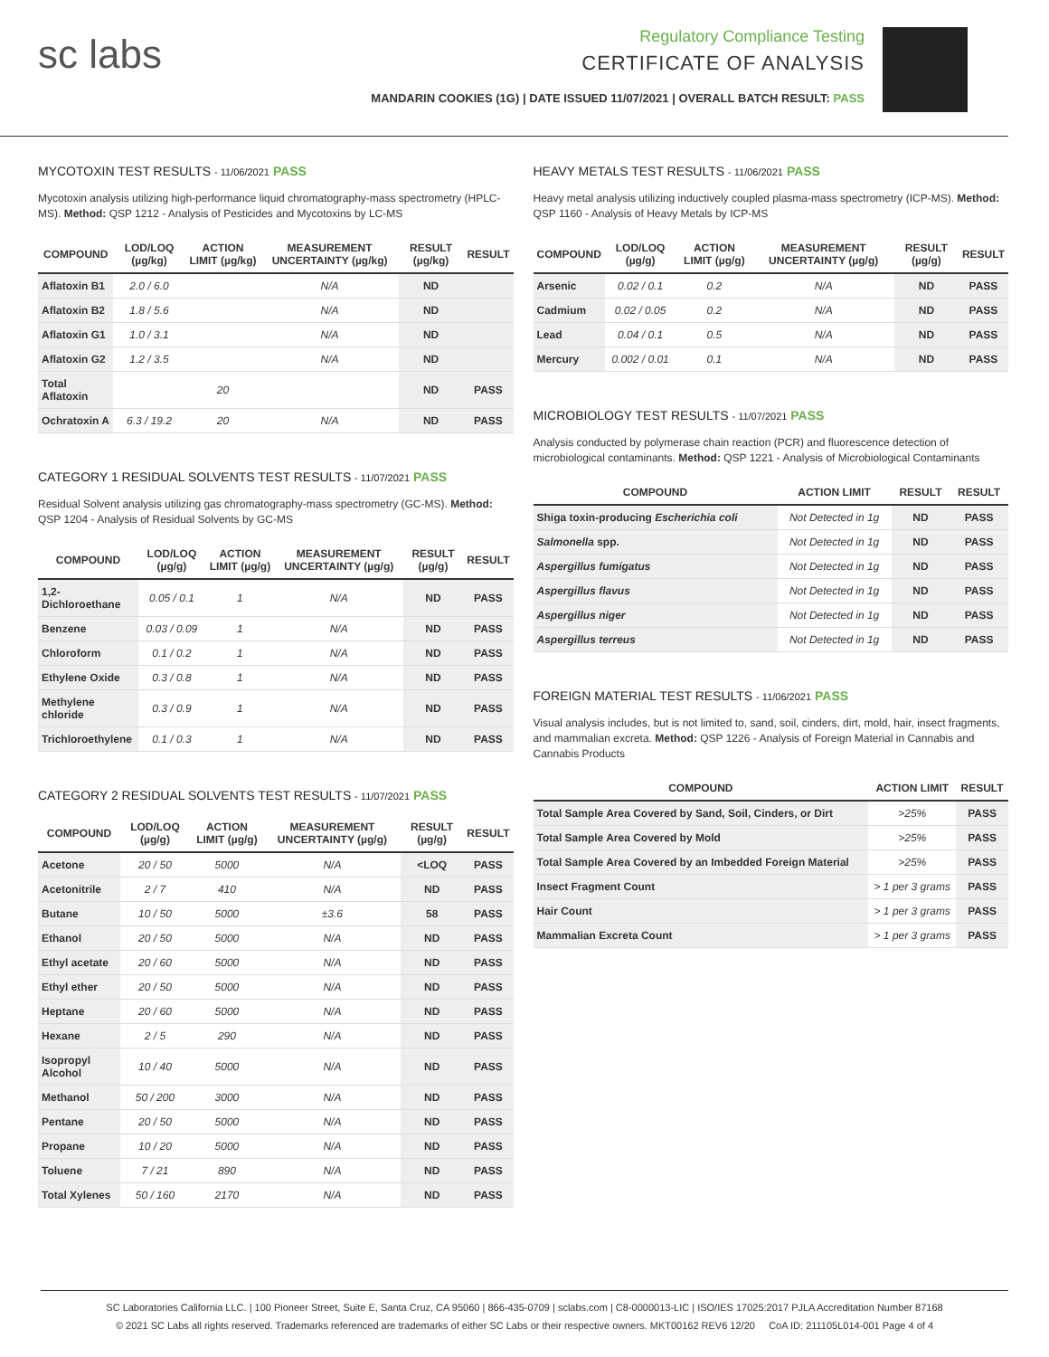sc labs
Regulatory Compliance Testing
CERTIFICATE OF ANALYSIS
MANDARIN COOKIES (1G) | DATE ISSUED 11/07/2021 | OVERALL BATCH RESULT: PASS
MYCOTOXIN TEST RESULTS - 11/06/2021 PASS
Mycotoxin analysis utilizing high-performance liquid chromatography-mass spectrometry (HPLC-MS). Method: QSP 1212 - Analysis of Pesticides and Mycotoxins by LC-MS
| COMPOUND | LOD/LOQ (µg/kg) | ACTION LIMIT (µg/kg) | MEASUREMENT UNCERTAINTY (µg/kg) | RESULT (µg/kg) | RESULT |
| --- | --- | --- | --- | --- | --- |
| Aflatoxin B1 | 2.0 / 6.0 | | N/A | ND | |
| Aflatoxin B2 | 1.8 / 5.6 | | N/A | ND | |
| Aflatoxin G1 | 1.0 / 3.1 | | N/A | ND | |
| Aflatoxin G2 | 1.2 / 3.5 | | N/A | ND | |
| Total Aflatoxin | | 20 | | ND | PASS |
| Ochratoxin A | 6.3 / 19.2 | 20 | N/A | ND | PASS |
CATEGORY 1 RESIDUAL SOLVENTS TEST RESULTS - 11/07/2021 PASS
Residual Solvent analysis utilizing gas chromatography-mass spectrometry (GC-MS). Method: QSP 1204 - Analysis of Residual Solvents by GC-MS
| COMPOUND | LOD/LOQ (µg/g) | ACTION LIMIT (µg/g) | MEASUREMENT UNCERTAINTY (µg/g) | RESULT (µg/g) | RESULT |
| --- | --- | --- | --- | --- | --- |
| 1,2-Dichloroethane | 0.05 / 0.1 | 1 | N/A | ND | PASS |
| Benzene | 0.03 / 0.09 | 1 | N/A | ND | PASS |
| Chloroform | 0.1 / 0.2 | 1 | N/A | ND | PASS |
| Ethylene Oxide | 0.3 / 0.8 | 1 | N/A | ND | PASS |
| Methylene chloride | 0.3 / 0.9 | 1 | N/A | ND | PASS |
| Trichloroethylene | 0.1 / 0.3 | 1 | N/A | ND | PASS |
CATEGORY 2 RESIDUAL SOLVENTS TEST RESULTS - 11/07/2021 PASS
| COMPOUND | LOD/LOQ (µg/g) | ACTION LIMIT (µg/g) | MEASUREMENT UNCERTAINTY (µg/g) | RESULT (µg/g) | RESULT |
| --- | --- | --- | --- | --- | --- |
| Acetone | 20 / 50 | 5000 | N/A | <LOQ | PASS |
| Acetonitrile | 2 / 7 | 410 | N/A | ND | PASS |
| Butane | 10 / 50 | 5000 | ±3.6 | 58 | PASS |
| Ethanol | 20 / 50 | 5000 | N/A | ND | PASS |
| Ethyl acetate | 20 / 60 | 5000 | N/A | ND | PASS |
| Ethyl ether | 20 / 50 | 5000 | N/A | ND | PASS |
| Heptane | 20 / 60 | 5000 | N/A | ND | PASS |
| Hexane | 2 / 5 | 290 | N/A | ND | PASS |
| Isopropyl Alcohol | 10 / 40 | 5000 | N/A | ND | PASS |
| Methanol | 50 / 200 | 3000 | N/A | ND | PASS |
| Pentane | 20 / 50 | 5000 | N/A | ND | PASS |
| Propane | 10 / 20 | 5000 | N/A | ND | PASS |
| Toluene | 7 / 21 | 890 | N/A | ND | PASS |
| Total Xylenes | 50 / 160 | 2170 | N/A | ND | PASS |
HEAVY METALS TEST RESULTS - 11/06/2021 PASS
Heavy metal analysis utilizing inductively coupled plasma-mass spectrometry (ICP-MS). Method: QSP 1160 - Analysis of Heavy Metals by ICP-MS
| COMPOUND | LOD/LOQ (µg/g) | ACTION LIMIT (µg/g) | MEASUREMENT UNCERTAINTY (µg/g) | RESULT (µg/g) | RESULT |
| --- | --- | --- | --- | --- | --- |
| Arsenic | 0.02 / 0.1 | 0.2 | N/A | ND | PASS |
| Cadmium | 0.02 / 0.05 | 0.2 | N/A | ND | PASS |
| Lead | 0.04 / 0.1 | 0.5 | N/A | ND | PASS |
| Mercury | 0.002 / 0.01 | 0.1 | N/A | ND | PASS |
MICROBIOLOGY TEST RESULTS - 11/07/2021 PASS
Analysis conducted by polymerase chain reaction (PCR) and fluorescence detection of microbiological contaminants. Method: QSP 1221 - Analysis of Microbiological Contaminants
| COMPOUND | ACTION LIMIT | RESULT | RESULT |
| --- | --- | --- | --- |
| Shiga toxin-producing Escherichia coli | Not Detected in 1g | ND | PASS |
| Salmonella spp. | Not Detected in 1g | ND | PASS |
| Aspergillus fumigatus | Not Detected in 1g | ND | PASS |
| Aspergillus flavus | Not Detected in 1g | ND | PASS |
| Aspergillus niger | Not Detected in 1g | ND | PASS |
| Aspergillus terreus | Not Detected in 1g | ND | PASS |
FOREIGN MATERIAL TEST RESULTS - 11/06/2021 PASS
Visual analysis includes, but is not limited to, sand, soil, cinders, dirt, mold, hair, insect fragments, and mammalian excreta. Method: QSP 1226 - Analysis of Foreign Material in Cannabis and Cannabis Products
| COMPOUND | ACTION LIMIT | RESULT |
| --- | --- | --- |
| Total Sample Area Covered by Sand, Soil, Cinders, or Dirt | >25% | PASS |
| Total Sample Area Covered by Mold | >25% | PASS |
| Total Sample Area Covered by an Imbedded Foreign Material | >25% | PASS |
| Insect Fragment Count | > 1 per 3 grams | PASS |
| Hair Count | > 1 per 3 grams | PASS |
| Mammalian Excreta Count | > 1 per 3 grams | PASS |
SC Laboratories California LLC. | 100 Pioneer Street, Suite E, Santa Cruz, CA 95060 | 866-435-0709 | sclabs.com | C8-0000013-LIC | ISO/IES 17025:2017 PJLA Accreditation Number 87168
© 2021 SC Labs all rights reserved. Trademarks referenced are trademarks of either SC Labs or their respective owners. MKT00162 REV6 12/20 CoA ID: 211105L014-001 Page 4 of 4